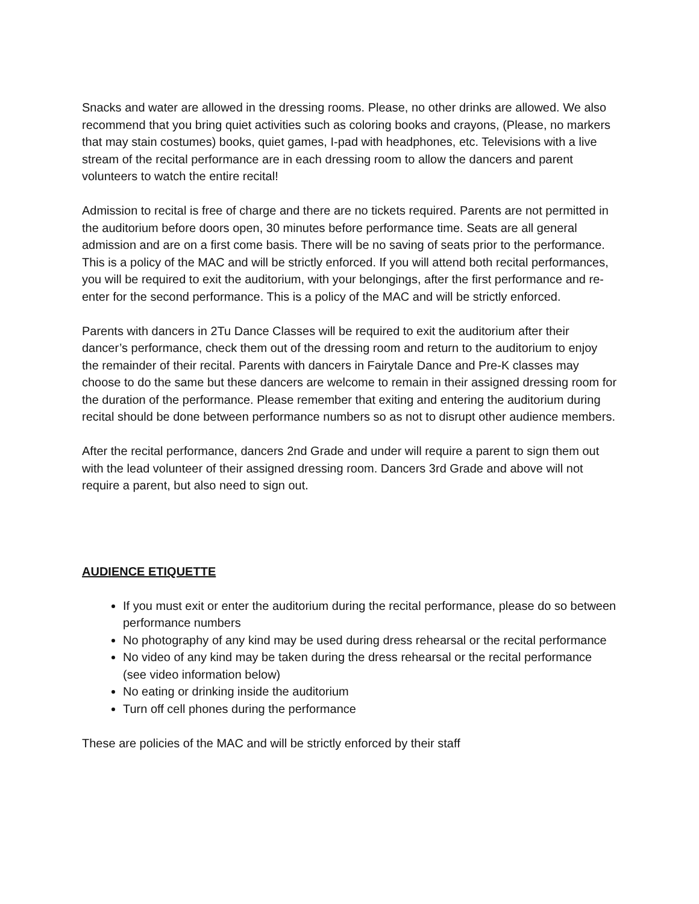Snacks and water are allowed in the dressing rooms. Please, no other drinks are allowed. We also recommend that you bring quiet activities such as coloring books and crayons, (Please, no markers that may stain costumes) books, quiet games, I-pad with headphones, etc. Televisions with a live stream of the recital performance are in each dressing room to allow the dancers and parent volunteers to watch the entire recital!
Admission to recital is free of charge and there are no tickets required. Parents are not permitted in the auditorium before doors open, 30 minutes before performance time. Seats are all general admission and are on a first come basis. There will be no saving of seats prior to the performance. This is a policy of the MAC and will be strictly enforced. If you will attend both recital performances, you will be required to exit the auditorium, with your belongings, after the first performance and re-enter for the second performance. This is a policy of the MAC and will be strictly enforced.
Parents with dancers in 2Tu Dance Classes will be required to exit the auditorium after their dancer’s performance, check them out of the dressing room and return to the auditorium to enjoy the remainder of their recital. Parents with dancers in Fairytale Dance and Pre-K classes may choose to do the same but these dancers are welcome to remain in their assigned dressing room for the duration of the performance. Please remember that exiting and entering the auditorium during recital should be done between performance numbers so as not to disrupt other audience members.
After the recital performance, dancers 2nd Grade and under will require a parent to sign them out with the lead volunteer of their assigned dressing room. Dancers 3rd Grade and above will not require a parent, but also need to sign out.
AUDIENCE ETIQUETTE
If you must exit or enter the auditorium during the recital performance, please do so between performance numbers
No photography of any kind may be used during dress rehearsal or the recital performance
No video of any kind may be taken during the dress rehearsal or the recital performance (see video information below)
No eating or drinking inside the auditorium
Turn off cell phones during the performance
These are policies of the MAC and will be strictly enforced by their staff